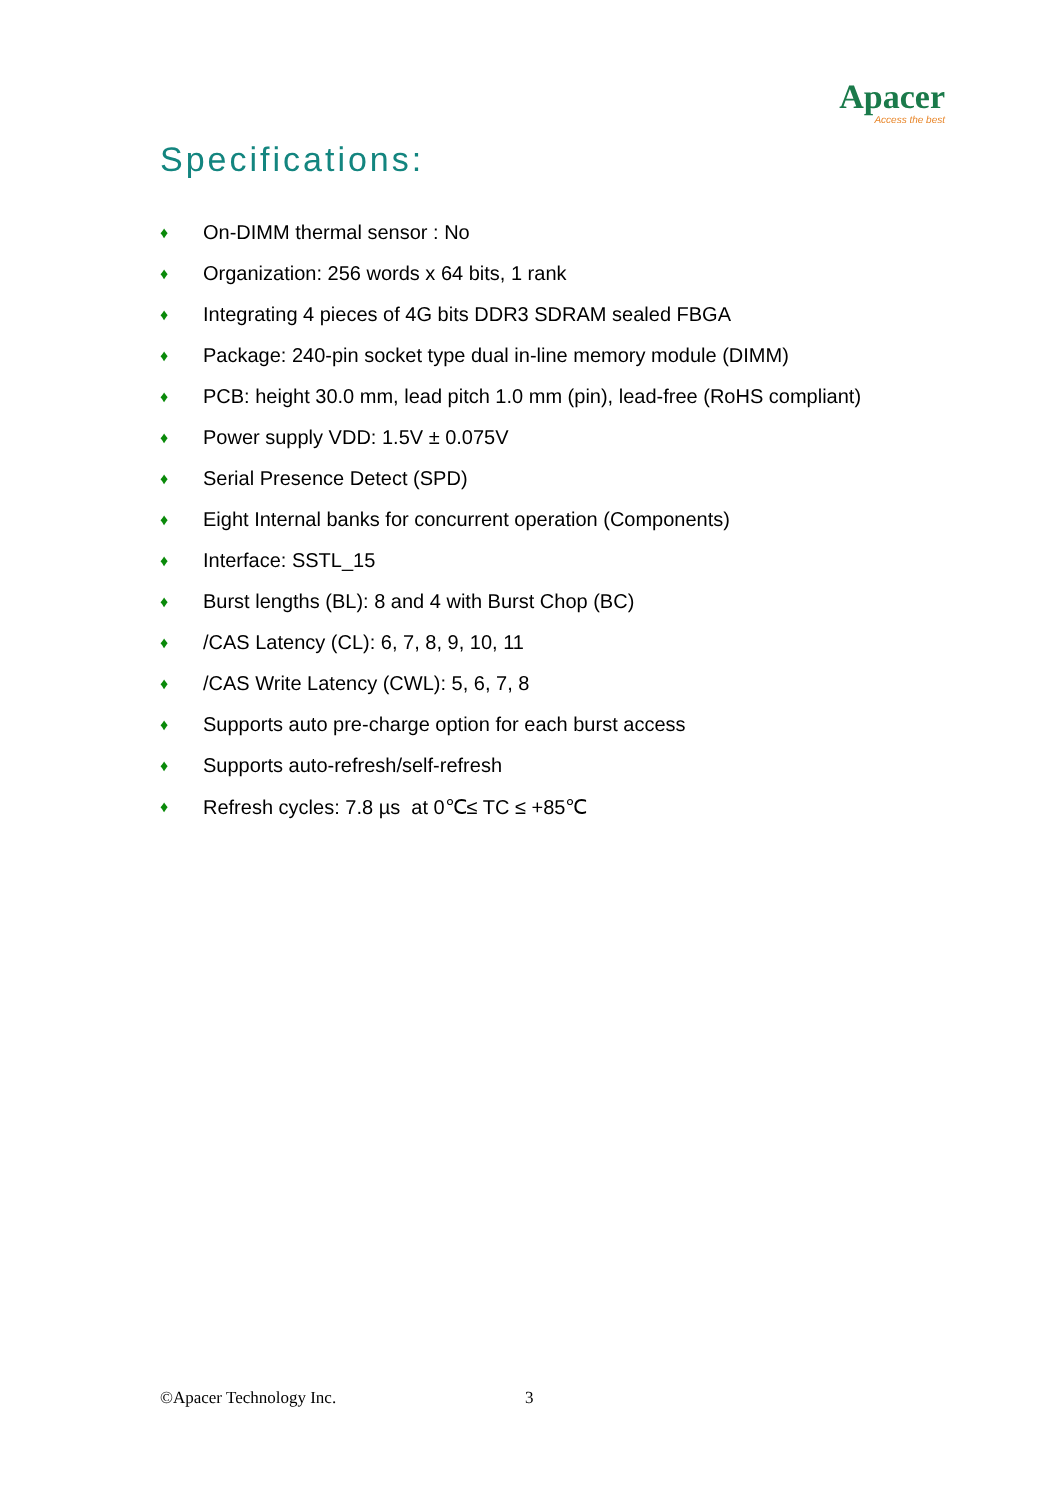Apacer
Access the best
Specifications:
♦ On-DIMM thermal sensor : No
♦ Organization: 256 words x 64 bits, 1 rank
♦ Integrating 4 pieces of 4G bits DDR3 SDRAM sealed FBGA
♦ Package: 240-pin socket type dual in-line memory module (DIMM)
♦ PCB: height 30.0 mm, lead pitch 1.0 mm (pin), lead-free (RoHS compliant)
♦ Power supply VDD: 1.5V ± 0.075V
♦ Serial Presence Detect (SPD)
♦ Eight Internal banks for concurrent operation (Components)
♦ Interface: SSTL_15
♦ Burst lengths (BL): 8 and 4 with Burst Chop (BC)
♦ /CAS Latency (CL): 6, 7, 8, 9, 10, 11
♦ /CAS Write Latency (CWL): 5, 6, 7, 8
♦ Supports auto pre-charge option for each burst access
♦ Supports auto-refresh/self-refresh
♦ Refresh cycles: 7.8 µs at 0℃≤ TC ≤ +85℃
©Apacer Technology Inc. 3